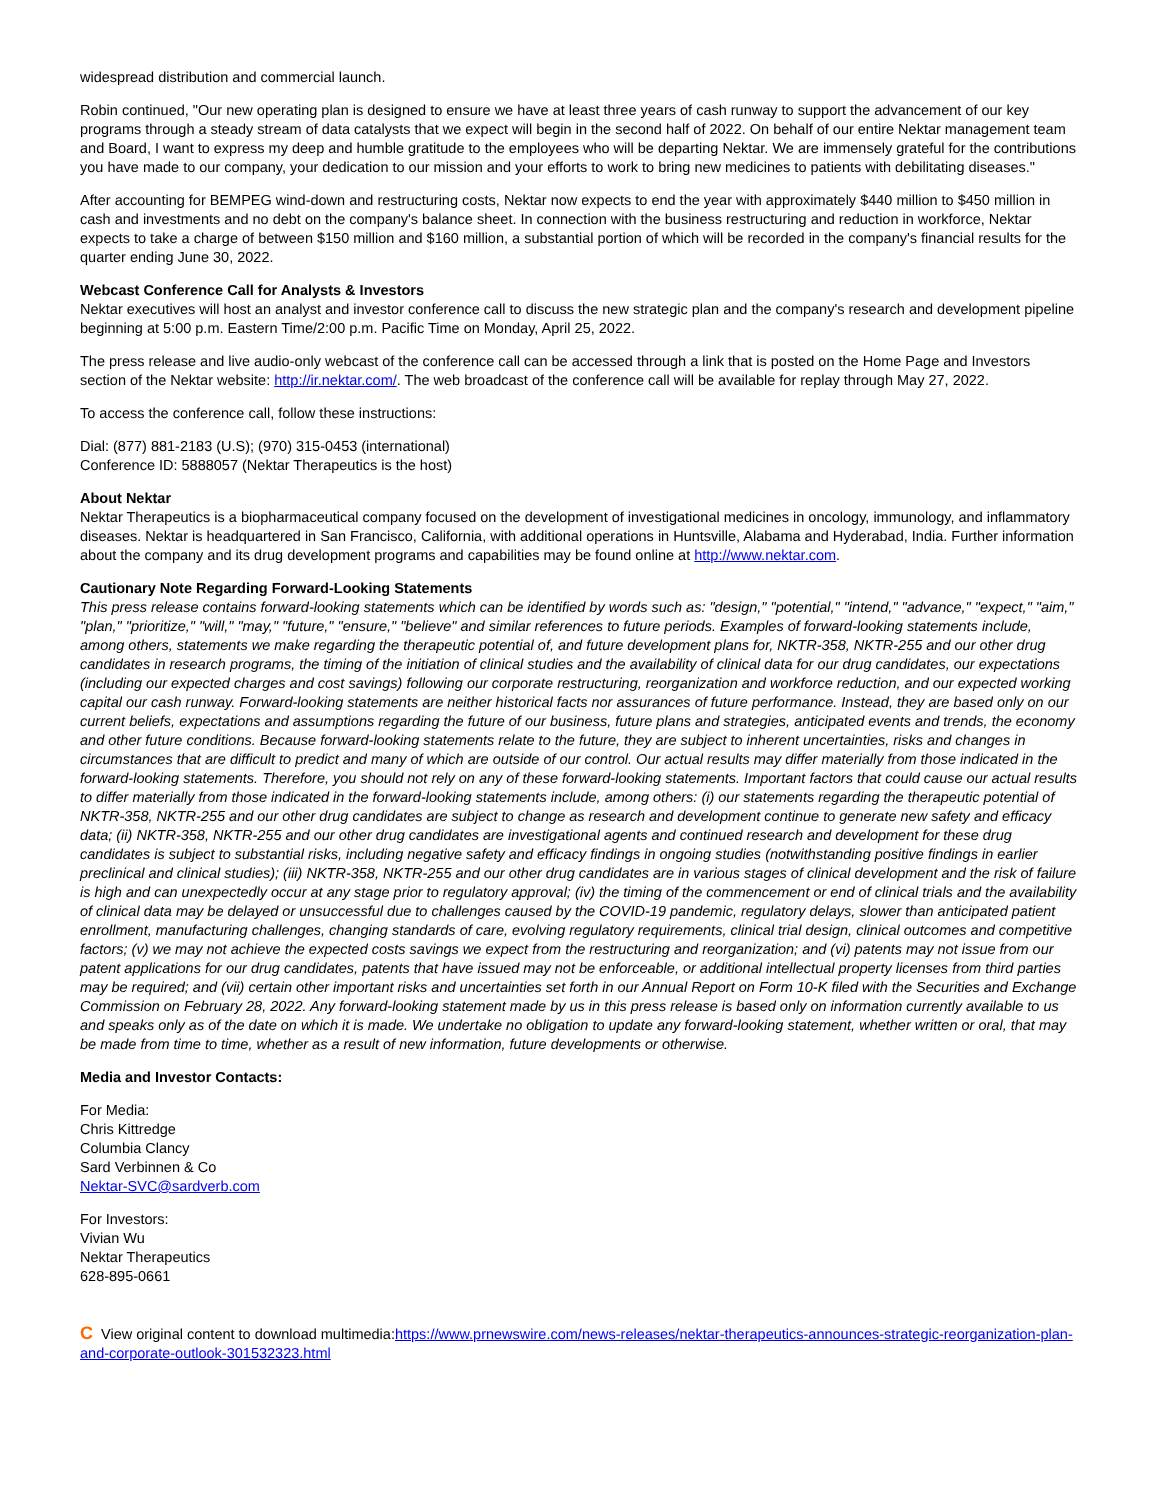widespread distribution and commercial launch.
Robin continued, "Our new operating plan is designed to ensure we have at least three years of cash runway to support the advancement of our key programs through a steady stream of data catalysts that we expect will begin in the second half of 2022. On behalf of our entire Nektar management team and Board, I want to express my deep and humble gratitude to the employees who will be departing Nektar. We are immensely grateful for the contributions you have made to our company, your dedication to our mission and your efforts to work to bring new medicines to patients with debilitating diseases."
After accounting for BEMPEG wind-down and restructuring costs, Nektar now expects to end the year with approximately $440 million to $450 million in cash and investments and no debt on the company's balance sheet. In connection with the business restructuring and reduction in workforce, Nektar expects to take a charge of between $150 million and $160 million, a substantial portion of which will be recorded in the company's financial results for the quarter ending June 30, 2022.
Webcast Conference Call for Analysts & Investors
Nektar executives will host an analyst and investor conference call to discuss the new strategic plan and the company's research and development pipeline beginning at 5:00 p.m. Eastern Time/2:00 p.m. Pacific Time on Monday, April 25, 2022.
The press release and live audio-only webcast of the conference call can be accessed through a link that is posted on the Home Page and Investors section of the Nektar website: http://ir.nektar.com/. The web broadcast of the conference call will be available for replay through May 27, 2022.
To access the conference call, follow these instructions:
Dial: (877) 881-2183 (U.S); (970) 315-0453 (international)
Conference ID: 5888057 (Nektar Therapeutics is the host)
About Nektar
Nektar Therapeutics is a biopharmaceutical company focused on the development of investigational medicines in oncology, immunology, and inflammatory diseases. Nektar is headquartered in San Francisco, California, with additional operations in Huntsville, Alabama and Hyderabad, India. Further information about the company and its drug development programs and capabilities may be found online at http://www.nektar.com.
Cautionary Note Regarding Forward-Looking Statements
This press release contains forward-looking statements which can be identified by words such as: "design," "potential," "intend," "advance," "expect," "aim," "plan," "prioritize," "will," "may," "future," "ensure," "believe" and similar references to future periods. Examples of forward-looking statements include, among others, statements we make regarding the therapeutic potential of, and future development plans for, NKTR-358, NKTR-255 and our other drug candidates in research programs, the timing of the initiation of clinical studies and the availability of clinical data for our drug candidates, our expectations (including our expected charges and cost savings) following our corporate restructuring, reorganization and workforce reduction, and our expected working capital our cash runway. Forward-looking statements are neither historical facts nor assurances of future performance. Instead, they are based only on our current beliefs, expectations and assumptions regarding the future of our business, future plans and strategies, anticipated events and trends, the economy and other future conditions. Because forward-looking statements relate to the future, they are subject to inherent uncertainties, risks and changes in circumstances that are difficult to predict and many of which are outside of our control. Our actual results may differ materially from those indicated in the forward-looking statements. Therefore, you should not rely on any of these forward-looking statements. Important factors that could cause our actual results to differ materially from those indicated in the forward-looking statements include, among others: (i) our statements regarding the therapeutic potential of NKTR-358, NKTR-255 and our other drug candidates are subject to change as research and development continue to generate new safety and efficacy data; (ii) NKTR-358, NKTR-255 and our other drug candidates are investigational agents and continued research and development for these drug candidates is subject to substantial risks, including negative safety and efficacy findings in ongoing studies (notwithstanding positive findings in earlier preclinical and clinical studies); (iii) NKTR-358, NKTR-255 and our other drug candidates are in various stages of clinical development and the risk of failure is high and can unexpectedly occur at any stage prior to regulatory approval; (iv) the timing of the commencement or end of clinical trials and the availability of clinical data may be delayed or unsuccessful due to challenges caused by the COVID-19 pandemic, regulatory delays, slower than anticipated patient enrollment, manufacturing challenges, changing standards of care, evolving regulatory requirements, clinical trial design, clinical outcomes and competitive factors; (v) we may not achieve the expected costs savings we expect from the restructuring and reorganization; and (vi) patents may not issue from our patent applications for our drug candidates, patents that have issued may not be enforceable, or additional intellectual property licenses from third parties may be required; and (vii) certain other important risks and uncertainties set forth in our Annual Report on Form 10-K filed with the Securities and Exchange Commission on February 28, 2022. Any forward-looking statement made by us in this press release is based only on information currently available to us and speaks only as of the date on which it is made. We undertake no obligation to update any forward-looking statement, whether written or oral, that may be made from time to time, whether as a result of new information, future developments or otherwise.
Media and Investor Contacts:
For Media:
Chris Kittredge
Columbia Clancy
Sard Verbinnen & Co
Nektar-SVC@sardverb.com
For Investors:
Vivian Wu
Nektar Therapeutics
628-895-0661
C View original content to download multimedia:https://www.prnewswire.com/news-releases/nektar-therapeutics-announces-strategic-reorganization-plan-and-corporate-outlook-301532323.html